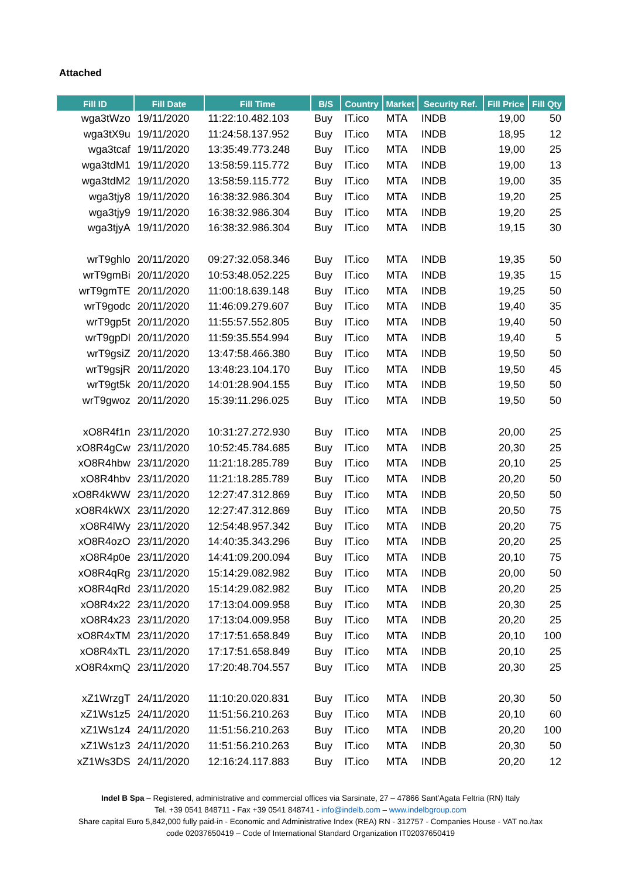Attached
| Fill ID | Fill Date | Fill Time | B/S | Country | Market | Security Ref. | Fill Price | Fill Qty |
| --- | --- | --- | --- | --- | --- | --- | --- | --- |
| wga3tWzo | 19/11/2020 | 11:22:10.482.103 | Buy | IT.ico | MTA | INDB | 19,00 | 50 |
| wga3tX9u | 19/11/2020 | 11:24:58.137.952 | Buy | IT.ico | MTA | INDB | 18,95 | 12 |
| wga3tcaf | 19/11/2020 | 13:35:49.773.248 | Buy | IT.ico | MTA | INDB | 19,00 | 25 |
| wga3tdM1 | 19/11/2020 | 13:58:59.115.772 | Buy | IT.ico | MTA | INDB | 19,00 | 13 |
| wga3tdM2 | 19/11/2020 | 13:58:59.115.772 | Buy | IT.ico | MTA | INDB | 19,00 | 35 |
| wga3tjy8 | 19/11/2020 | 16:38:32.986.304 | Buy | IT.ico | MTA | INDB | 19,20 | 25 |
| wga3tjy9 | 19/11/2020 | 16:38:32.986.304 | Buy | IT.ico | MTA | INDB | 19,20 | 25 |
| wga3tjyA | 19/11/2020 | 16:38:32.986.304 | Buy | IT.ico | MTA | INDB | 19,15 | 30 |
| wrT9ghlo | 20/11/2020 | 09:27:32.058.346 | Buy | IT.ico | MTA | INDB | 19,35 | 50 |
| wrT9gmBi | 20/11/2020 | 10:53:48.052.225 | Buy | IT.ico | MTA | INDB | 19,35 | 15 |
| wrT9gmTE | 20/11/2020 | 11:00:18.639.148 | Buy | IT.ico | MTA | INDB | 19,25 | 50 |
| wrT9godc | 20/11/2020 | 11:46:09.279.607 | Buy | IT.ico | MTA | INDB | 19,40 | 35 |
| wrT9gp5t | 20/11/2020 | 11:55:57.552.805 | Buy | IT.ico | MTA | INDB | 19,40 | 50 |
| wrT9gpDl | 20/11/2020 | 11:59:35.554.994 | Buy | IT.ico | MTA | INDB | 19,40 | 5 |
| wrT9gsiZ | 20/11/2020 | 13:47:58.466.380 | Buy | IT.ico | MTA | INDB | 19,50 | 50 |
| wrT9gsjR | 20/11/2020 | 13:48:23.104.170 | Buy | IT.ico | MTA | INDB | 19,50 | 45 |
| wrT9gt5k | 20/11/2020 | 14:01:28.904.155 | Buy | IT.ico | MTA | INDB | 19,50 | 50 |
| wrT9gwoz | 20/11/2020 | 15:39:11.296.025 | Buy | IT.ico | MTA | INDB | 19,50 | 50 |
| xO8R4f1n | 23/11/2020 | 10:31:27.272.930 | Buy | IT.ico | MTA | INDB | 20,00 | 25 |
| xO8R4gCw | 23/11/2020 | 10:52:45.784.685 | Buy | IT.ico | MTA | INDB | 20,30 | 25 |
| xO8R4hbw | 23/11/2020 | 11:21:18.285.789 | Buy | IT.ico | MTA | INDB | 20,10 | 25 |
| xO8R4hbv | 23/11/2020 | 11:21:18.285.789 | Buy | IT.ico | MTA | INDB | 20,20 | 50 |
| xO8R4kWW | 23/11/2020 | 12:27:47.312.869 | Buy | IT.ico | MTA | INDB | 20,50 | 50 |
| xO8R4kWX | 23/11/2020 | 12:27:47.312.869 | Buy | IT.ico | MTA | INDB | 20,50 | 75 |
| xO8R4lWy | 23/11/2020 | 12:54:48.957.342 | Buy | IT.ico | MTA | INDB | 20,20 | 75 |
| xO8R4ozO | 23/11/2020 | 14:40:35.343.296 | Buy | IT.ico | MTA | INDB | 20,20 | 25 |
| xO8R4p0e | 23/11/2020 | 14:41:09.200.094 | Buy | IT.ico | MTA | INDB | 20,10 | 75 |
| xO8R4qRg | 23/11/2020 | 15:14:29.082.982 | Buy | IT.ico | MTA | INDB | 20,00 | 50 |
| xO8R4qRd | 23/11/2020 | 15:14:29.082.982 | Buy | IT.ico | MTA | INDB | 20,20 | 25 |
| xO8R4x22 | 23/11/2020 | 17:13:04.009.958 | Buy | IT.ico | MTA | INDB | 20,30 | 25 |
| xO8R4x23 | 23/11/2020 | 17:13:04.009.958 | Buy | IT.ico | MTA | INDB | 20,20 | 25 |
| xO8R4xTM | 23/11/2020 | 17:17:51.658.849 | Buy | IT.ico | MTA | INDB | 20,10 | 100 |
| xO8R4xTL | 23/11/2020 | 17:17:51.658.849 | Buy | IT.ico | MTA | INDB | 20,10 | 25 |
| xO8R4xmQ | 23/11/2020 | 17:20:48.704.557 | Buy | IT.ico | MTA | INDB | 20,30 | 25 |
| xZ1WrzgT | 24/11/2020 | 11:10:20.020.831 | Buy | IT.ico | MTA | INDB | 20,30 | 50 |
| xZ1Ws1z5 | 24/11/2020 | 11:51:56.210.263 | Buy | IT.ico | MTA | INDB | 20,10 | 60 |
| xZ1Ws1z4 | 24/11/2020 | 11:51:56.210.263 | Buy | IT.ico | MTA | INDB | 20,20 | 100 |
| xZ1Ws1z3 | 24/11/2020 | 11:51:56.210.263 | Buy | IT.ico | MTA | INDB | 20,30 | 50 |
| xZ1Ws3DS | 24/11/2020 | 12:16:24.117.883 | Buy | IT.ico | MTA | INDB | 20,20 | 12 |
Indel B Spa – Registered, administrative and commercial offices via Sarsinate, 27 – 47866 Sant’Agata Feltria (RN) Italy
Tel. +39 0541 848711 - Fax +39 0541 848741 - info@indelb.com – www.indelbgroup.com
Share capital Euro 5,842,000 fully paid-in - Economic and Administrative Index (REA) RN - 312757 - Companies House - VAT no./tax
code 02037650419 – Code of International Standard Organization IT02037650419